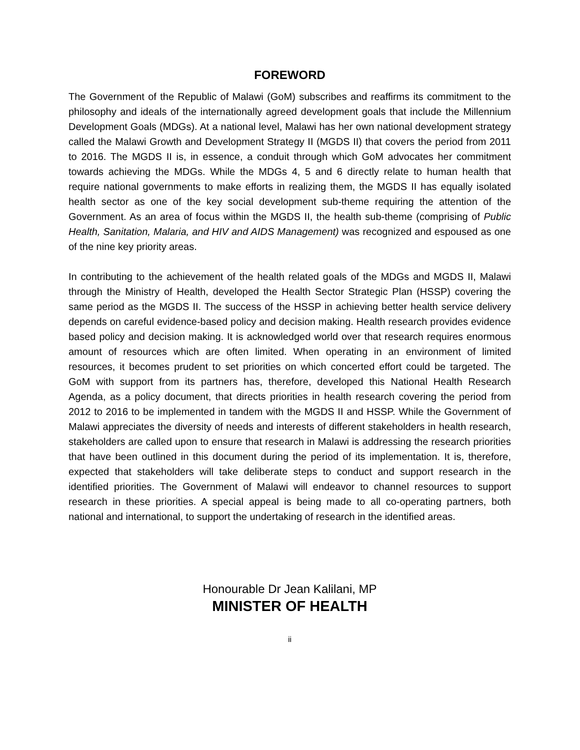FOREWORD
The Government of the Republic of Malawi (GoM) subscribes and reaffirms its commitment to the philosophy and ideals of the internationally agreed development goals that include the Millennium Development Goals (MDGs). At a national level, Malawi has her own national development strategy called the Malawi Growth and Development Strategy II (MGDS II) that covers the period from 2011 to 2016. The MGDS II is, in essence, a conduit through which GoM advocates her commitment towards achieving the MDGs. While the MDGs 4, 5 and 6 directly relate to human health that require national governments to make efforts in realizing them, the MGDS II has equally isolated health sector as one of the key social development sub-theme requiring the attention of the Government. As an area of focus within the MGDS II, the health sub-theme (comprising of Public Health, Sanitation, Malaria, and HIV and AIDS Management) was recognized and espoused as one of the nine key priority areas.
In contributing to the achievement of the health related goals of the MDGs and MGDS II, Malawi through the Ministry of Health, developed the Health Sector Strategic Plan (HSSP) covering the same period as the MGDS II. The success of the HSSP in achieving better health service delivery depends on careful evidence-based policy and decision making. Health research provides evidence based policy and decision making. It is acknowledged world over that research requires enormous amount of resources which are often limited. When operating in an environment of limited resources, it becomes prudent to set priorities on which concerted effort could be targeted. The GoM with support from its partners has, therefore, developed this National Health Research Agenda, as a policy document, that directs priorities in health research covering the period from 2012 to 2016 to be implemented in tandem with the MGDS II and HSSP. While the Government of Malawi appreciates the diversity of needs and interests of different stakeholders in health research, stakeholders are called upon to ensure that research in Malawi is addressing the research priorities that have been outlined in this document during the period of its implementation. It is, therefore, expected that stakeholders will take deliberate steps to conduct and support research in the identified priorities. The Government of Malawi will endeavor to channel resources to support research in these priorities. A special appeal is being made to all co-operating partners, both national and international, to support the undertaking of research in the identified areas.
Honourable Dr Jean Kalilani, MP
MINISTER OF HEALTH
ii